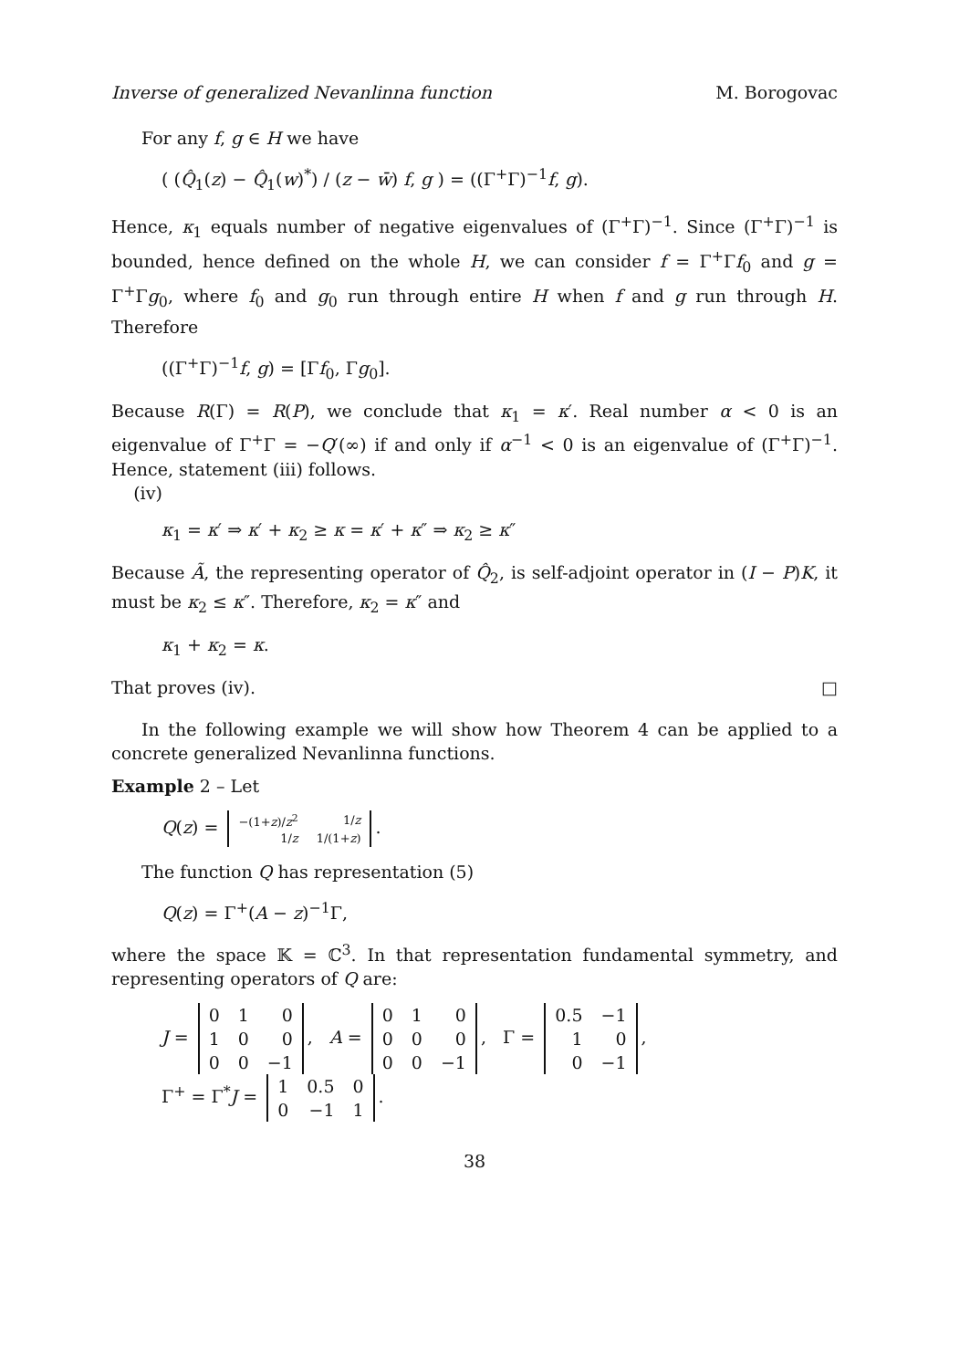Inverse of generalized Nevanlinna function M. Borogovac
For any f, g ∈ H we have
( (Q̂<sub>1</sub>(z) − Q̂<sub>1</sub>(w)<sup>*</sup>) / (z − w̄) f, g ) = ((Γ<sup>+</sup>Γ)<sup>−1</sup>f, g).
Hence, κ<sub>1</sub> equals number of negative eigenvalues of (Γ<sup>+</sup>Γ)<sup>−1</sup>. Since (Γ<sup>+</sup>Γ)<sup>−1</sup> is bounded, hence defined on the whole H, we can consider f = Γ<sup>+</sup>Γf<sub>0</sub> and g = Γ<sup>+</sup>Γg<sub>0</sub>, where f<sub>0</sub> and g<sub>0</sub> run through entire H when f and g run through H. Therefore
((Γ<sup>+</sup>Γ)<sup>−1</sup>f, g) = [Γf<sub>0</sub>, Γg<sub>0</sub>].
Because R(Γ) = R(P), we conclude that κ<sub>1</sub> = κ′. Real number α < 0 is an eigenvalue of Γ<sup>+</sup>Γ = −Q′(∞) if and only if α<sup>−1</sup> < 0 is an eigenvalue of (Γ<sup>+</sup>Γ)<sup>−1</sup>. Hence, statement (iii) follows.
(iv)
κ<sub>1</sub> = κ′ ⇒ κ′ + κ<sub>2</sub> ≥ κ = κ′ + κ″ ⇒ κ<sub>2</sub> ≥ κ″
Because Ã, the representing operator of Q̂<sub>2</sub>, is self-adjoint operator in (I − P)K, it must be κ<sub>2</sub> ≤ κ″. Therefore, κ<sub>2</sub> = κ″ and
κ<sub>1</sub> + κ<sub>2</sub> = κ.
That proves (iv). □
In the following example we will show how Theorem 4 can be applied to a concrete generalized Nevanlinna functions.
Example 2 – Let
Q(z) =
| −(1+ z )/ z<sup>2</sup> | 1/ z |
| 1/ z | 1/(1+ z ) |
.
The function Q has representation (5)
Q(z) = Γ<sup>+</sup>(A − z)<sup>−1</sup>Γ,
where the space 𝕂 = ℂ<sup>3</sup>. In that representation fundamental symmetry, and representing operators of Q are:
J =
| 0 | 1 | 0 |
| 1 | 0 | 0 |
| 0 | 0 | −1 |
, A =
| 0 | 1 | 0 |
| 0 | 0 | 0 |
| 0 | 0 | −1 |
, Γ =
| 0.5 | −1 |
| 1 | 0 |
| 0 | −1 |
,
Γ<sup>+</sup> = Γ<sup>*</sup>J =
| 1 | 0.5 | 0 |
| 0 | −1 | 1 |
.
38